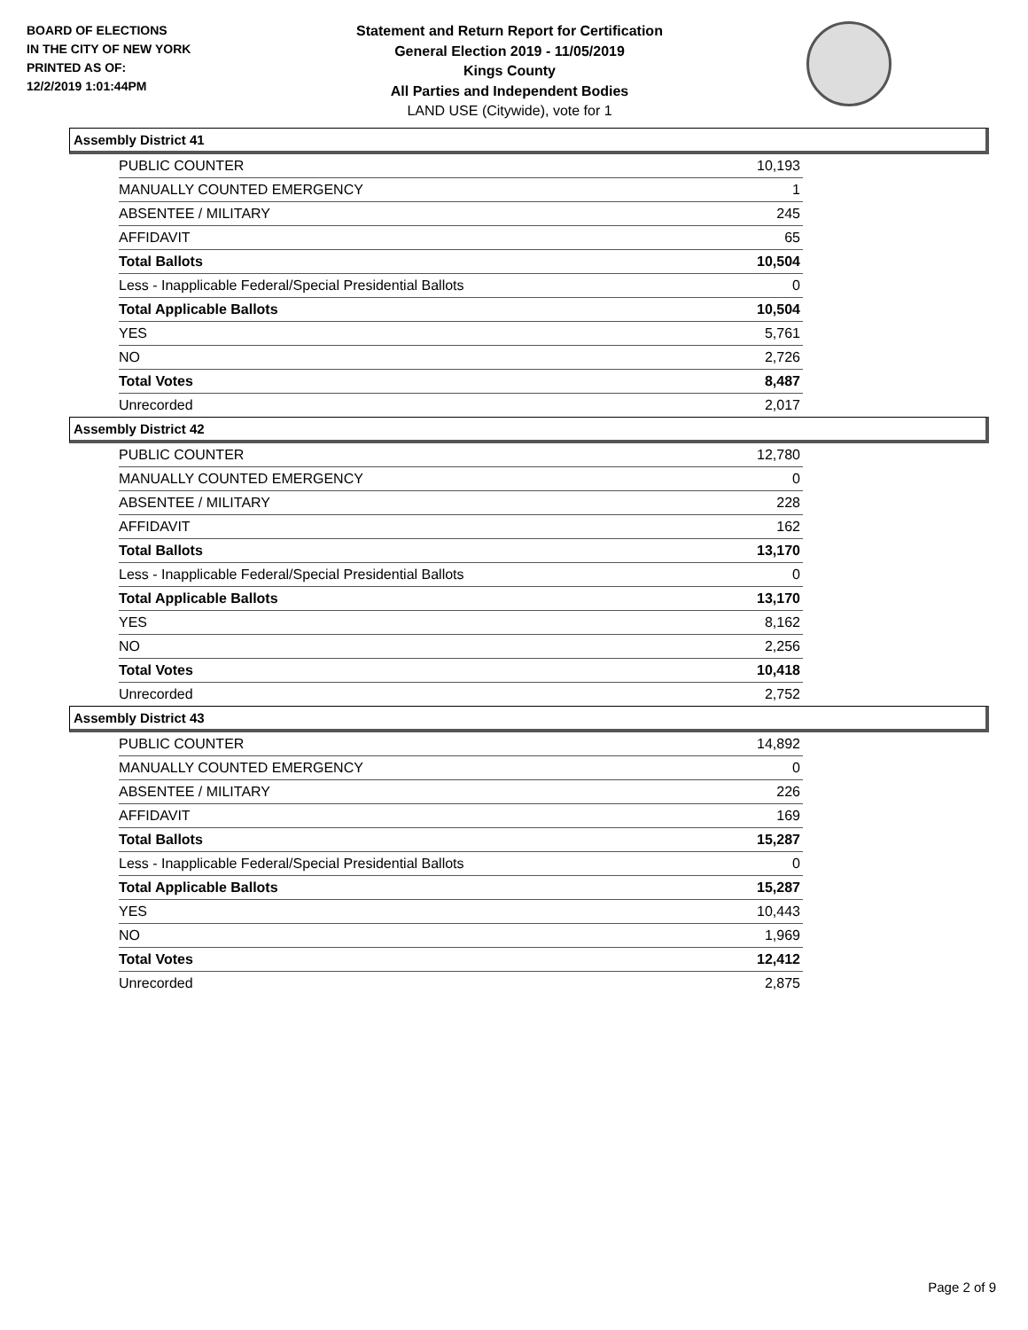BOARD OF ELECTIONS
IN THE CITY OF NEW YORK
PRINTED AS OF:
12/2/2019 1:01:44PM
Statement and Return Report for Certification
General Election 2019 - 11/05/2019
Kings County
All Parties and Independent Bodies
LAND USE (Citywide), vote for 1
Assembly District 41
| PUBLIC COUNTER | 10,193 |
| MANUALLY COUNTED EMERGENCY | 1 |
| ABSENTEE / MILITARY | 245 |
| AFFIDAVIT | 65 |
| Total Ballots | 10,504 |
| Less - Inapplicable Federal/Special Presidential Ballots | 0 |
| Total Applicable Ballots | 10,504 |
| YES | 5,761 |
| NO | 2,726 |
| Total Votes | 8,487 |
| Unrecorded | 2,017 |
Assembly District 42
| PUBLIC COUNTER | 12,780 |
| MANUALLY COUNTED EMERGENCY | 0 |
| ABSENTEE / MILITARY | 228 |
| AFFIDAVIT | 162 |
| Total Ballots | 13,170 |
| Less - Inapplicable Federal/Special Presidential Ballots | 0 |
| Total Applicable Ballots | 13,170 |
| YES | 8,162 |
| NO | 2,256 |
| Total Votes | 10,418 |
| Unrecorded | 2,752 |
Assembly District 43
| PUBLIC COUNTER | 14,892 |
| MANUALLY COUNTED EMERGENCY | 0 |
| ABSENTEE / MILITARY | 226 |
| AFFIDAVIT | 169 |
| Total Ballots | 15,287 |
| Less - Inapplicable Federal/Special Presidential Ballots | 0 |
| Total Applicable Ballots | 15,287 |
| YES | 10,443 |
| NO | 1,969 |
| Total Votes | 12,412 |
| Unrecorded | 2,875 |
Page 2 of 9